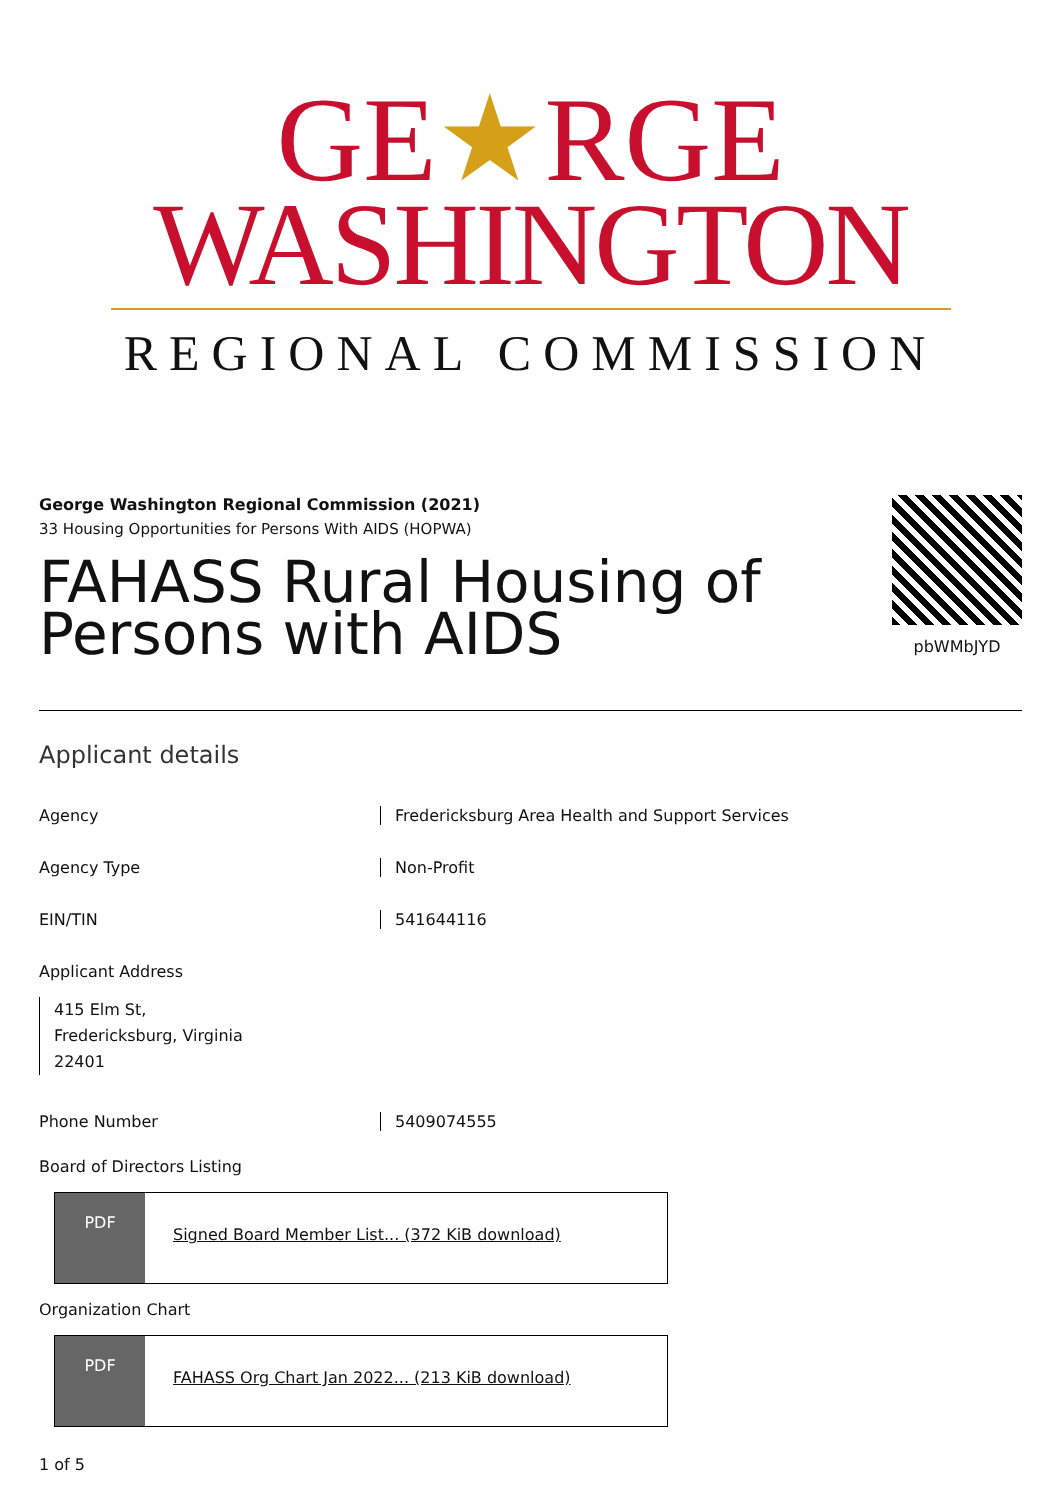GE★RGE
WASHINGTON
REGIONAL COMMISSION
George Washington Regional Commission (2021)
33 Housing Opportunities for Persons With AIDS (HOPWA)
FAHASS Rural Housing of
Persons with AIDS
pbWMbJYD
Applicant details
Agency
Fredericksburg Area Health and Support Services
Agency Type Non-Profit
EIN/TIN 541644116
Applicant Address
415 Elm St,
Fredericksburg, Virginia
22401
Phone Number 5409074555
Board of Directors Listing
PDF
Signed Board Member List... (372 KiB download)
Organization Chart
PDF
FAHASS Org Chart Jan 2022... (213 KiB download)
1 of 5